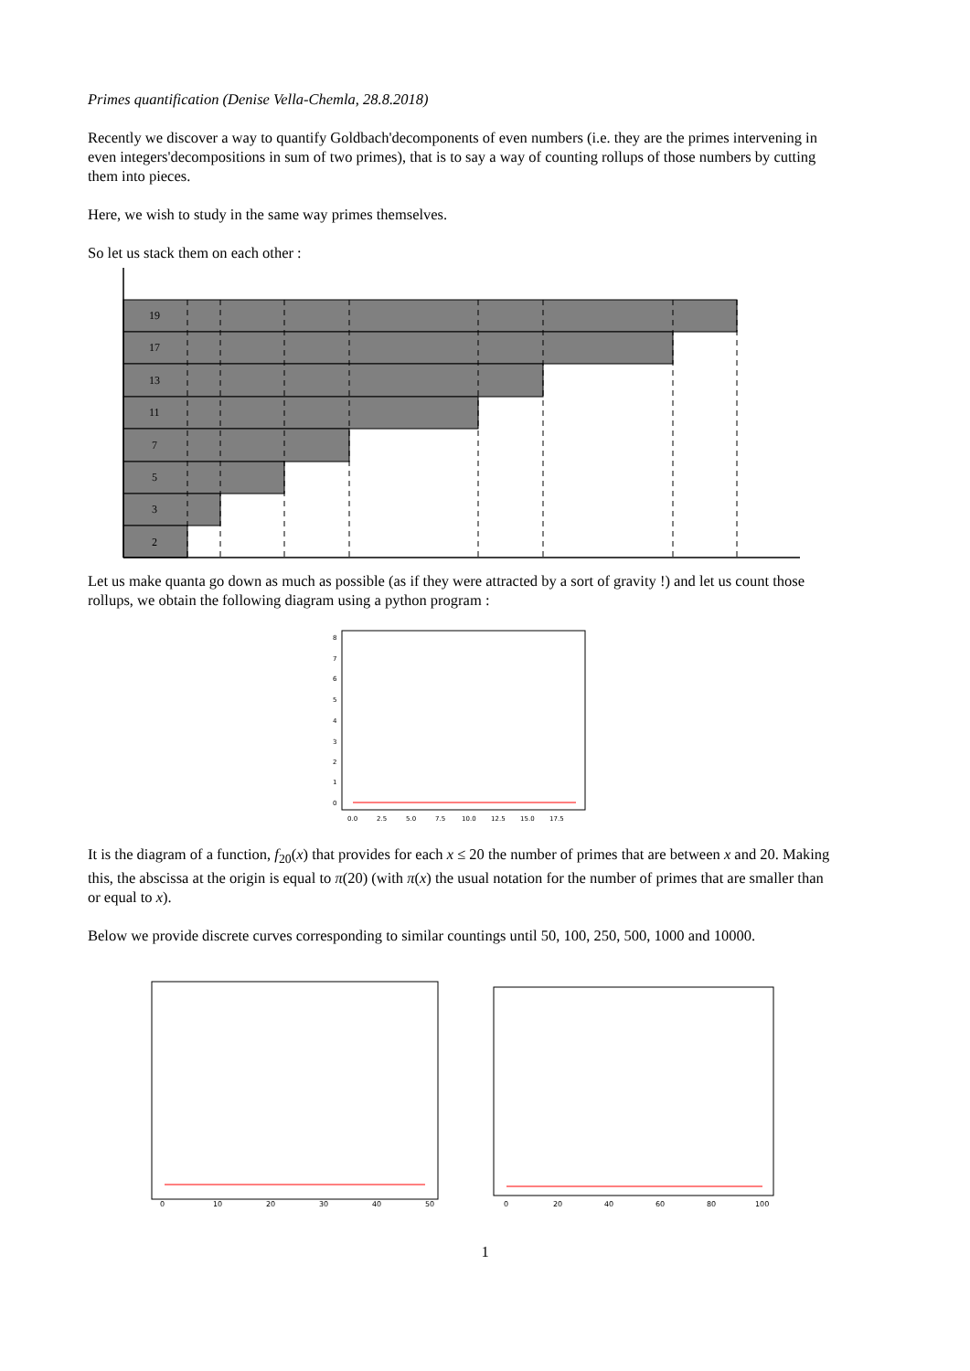Primes quantification (Denise Vella-Chemla, 28.8.2018)
Recently we discover a way to quantify Goldbach'decomponents of even numbers (i.e. they are the primes intervening in even integers'decompositions in sum of two primes), that is to say a way of counting rollups of those numbers by cutting them into pieces.
Here, we wish to study in the same way primes themselves.
So let us stack them on each other :
19
17
13
11
7
5
3
2
Let us make quanta go down as much as possible (as if they were attracted by a sort of gravity !) and let us count those rollups, we obtain the following diagram using a python program :
8
7
6
5
4
3
2
1
0
0.0
2.5
5.0
7.5
10.0
12.5
15.0
17.5
It is the diagram of a function, f<sub>20</sub>(x) that provides for each x ≤ 20 the number of primes that are between x and 20. Making this, the abscissa at the origin is equal to π(20) (with π(x) the usual notation for the number of primes that are smaller than or equal to x).
Below we provide discrete curves corresponding to similar countings until 50, 100, 250, 500, 1000 and 10000.
0
10
20
30
40
50
0
20
40
60
80
100
1